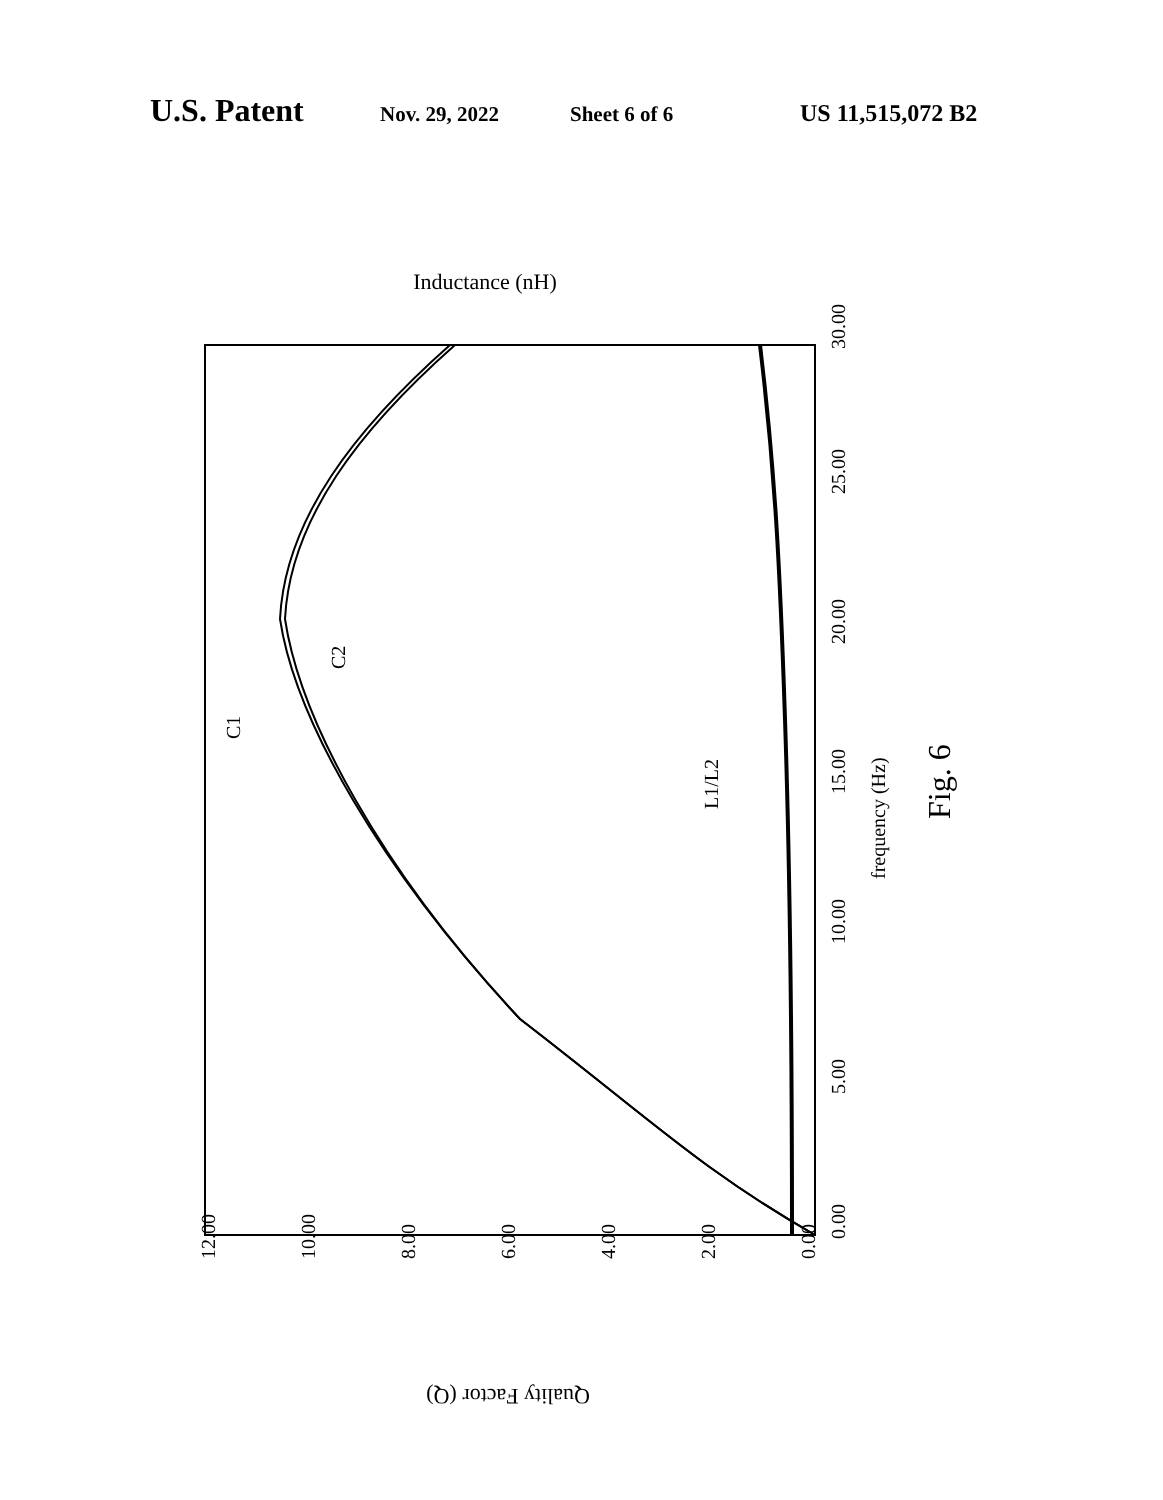U.S. Patent Nov. 29, 2022 Sheet 6 of 6 US 11,515,072 B2
Inductance (nH)
0.00
5.00
10.00
15.00
20.00
25.00
30.00
12.00
10.00
8.00
6.00
4.00
2.00
0.00
frequency (Hz)
C1
C2
L1/L2
Fig. 6
Quality Factor (Q)